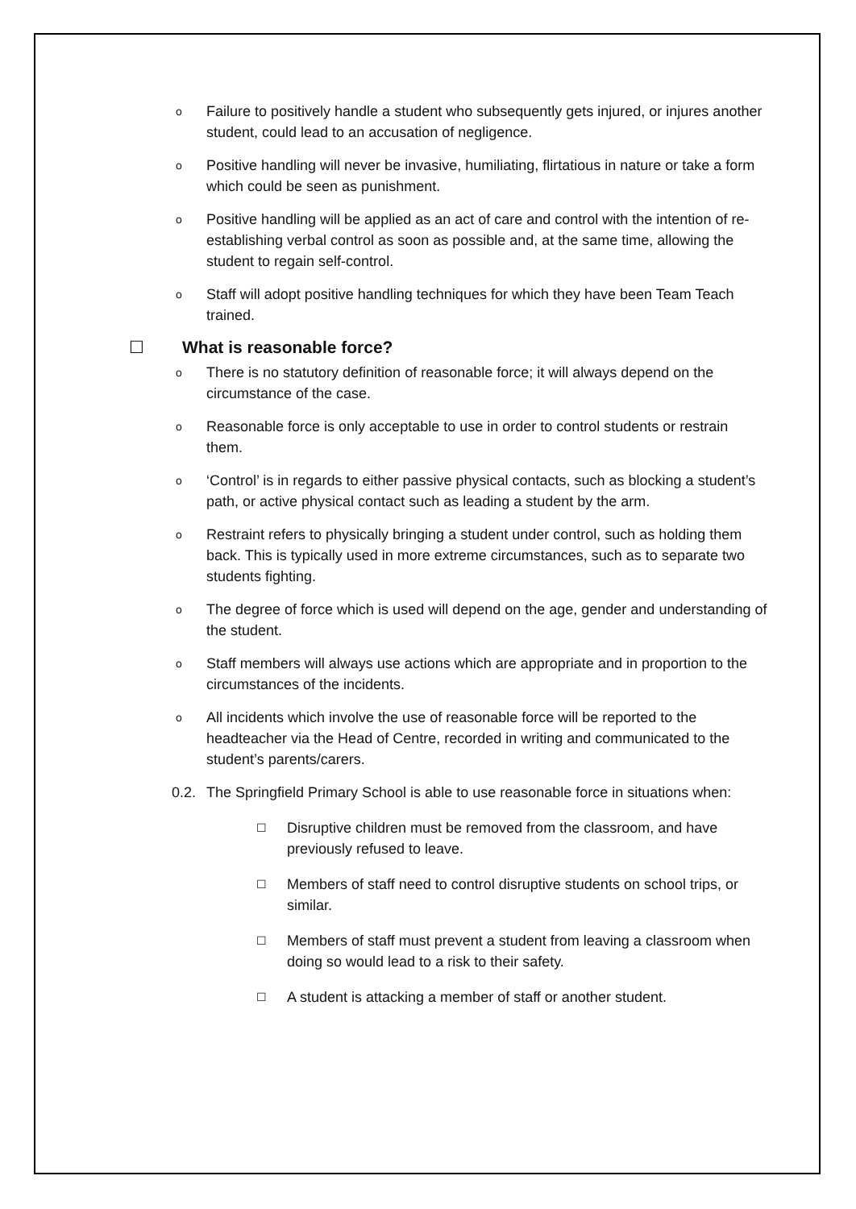o Failure to positively handle a student who subsequently gets injured, or injures another student, could lead to an accusation of negligence.
o Positive handling will never be invasive, humiliating, flirtatious in nature or take a form which could be seen as punishment.
o Positive handling will be applied as an act of care and control with the intention of re-establishing verbal control as soon as possible and, at the same time, allowing the student to regain self-control.
o Staff will adopt positive handling techniques for which they have been Team Teach trained.
☐ What is reasonable force?
o There is no statutory definition of reasonable force; it will always depend on the circumstance of the case.
o Reasonable force is only acceptable to use in order to control students or restrain them.
o ‘Control’ is in regards to either passive physical contacts, such as blocking a student’s path, or active physical contact such as leading a student by the arm.
o Restraint refers to physically bringing a student under control, such as holding them back. This is typically used in more extreme circumstances, such as to separate two students fighting.
o The degree of force which is used will depend on the age, gender and understanding of the student.
o Staff members will always use actions which are appropriate and in proportion to the circumstances of the incidents.
o All incidents which involve the use of reasonable force will be reported to the headteacher via the Head of Centre, recorded in writing and communicated to the student’s parents/carers.
0.2. The Springfield Primary School is able to use reasonable force in situations when:
☐ Disruptive children must be removed from the classroom, and have previously refused to leave.
☐ Members of staff need to control disruptive students on school trips, or similar.
☐ Members of staff must prevent a student from leaving a classroom when doing so would lead to a risk to their safety.
☐ A student is attacking a member of staff or another student.